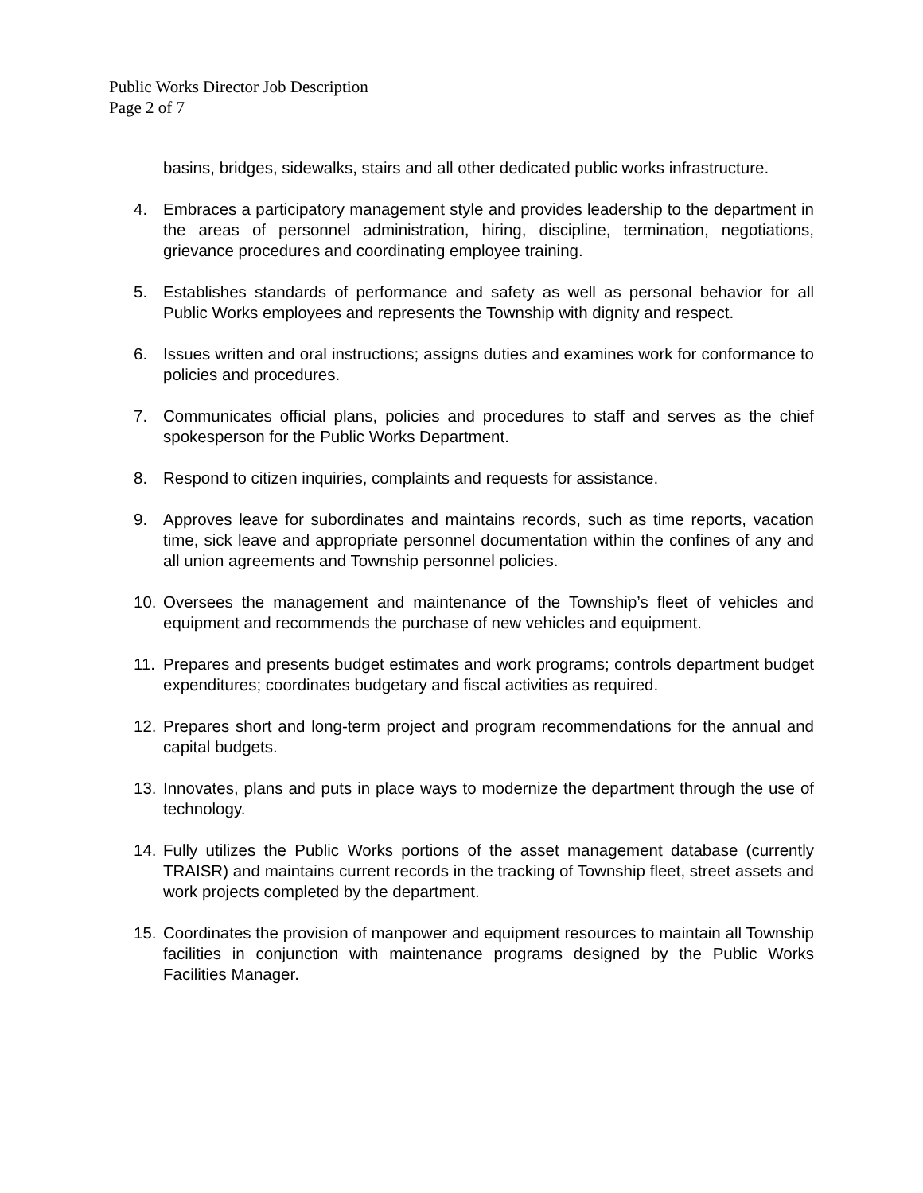Public Works Director Job Description
Page 2 of 7
basins, bridges, sidewalks, stairs and all other dedicated public works infrastructure.
4. Embraces a participatory management style and provides leadership to the department in the areas of personnel administration, hiring, discipline, termination, negotiations, grievance procedures and coordinating employee training.
5. Establishes standards of performance and safety as well as personal behavior for all Public Works employees and represents the Township with dignity and respect.
6. Issues written and oral instructions; assigns duties and examines work for conformance to policies and procedures.
7. Communicates official plans, policies and procedures to staff and serves as the chief spokesperson for the Public Works Department.
8. Respond to citizen inquiries, complaints and requests for assistance.
9. Approves leave for subordinates and maintains records, such as time reports, vacation time, sick leave and appropriate personnel documentation within the confines of any and all union agreements and Township personnel policies.
10. Oversees the management and maintenance of the Township’s fleet of vehicles and equipment and recommends the purchase of new vehicles and equipment.
11. Prepares and presents budget estimates and work programs; controls department budget expenditures; coordinates budgetary and fiscal activities as required.
12. Prepares short and long-term project and program recommendations for the annual and capital budgets.
13. Innovates, plans and puts in place ways to modernize the department through the use of technology.
14. Fully utilizes the Public Works portions of the asset management database (currently TRAISR) and maintains current records in the tracking of Township fleet, street assets and work projects completed by the department.
15. Coordinates the provision of manpower and equipment resources to maintain all Township facilities in conjunction with maintenance programs designed by the Public Works Facilities Manager.